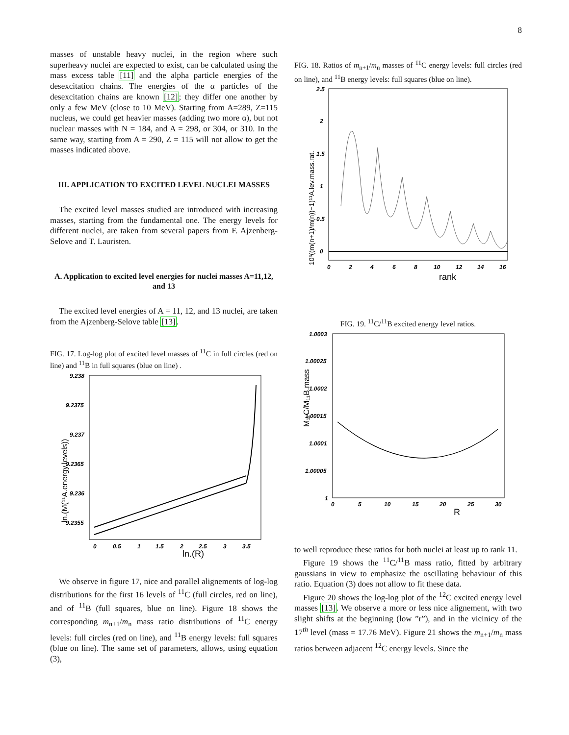8
masses of unstable heavy nuclei, in the region where such superheavy nuclei are expected to exist, can be calculated using the mass excess table [11] and the alpha particle energies of the desexcitation chains. The energies of the α particles of the desexcitation chains are known [12]; they differ one another by only a few MeV (close to 10 MeV). Starting from A=289, Z=115 nucleus, we could get heavier masses (adding two more α), but not nuclear masses with N = 184, and A = 298, or 304, or 310. In the same way, starting from A = 290, Z = 115 will not allow to get the masses indicated above.
III. APPLICATION TO EXCITED LEVEL NUCLEI MASSES
The excited level masses studied are introduced with increasing masses, starting from the fundamental one. The energy levels for different nuclei, are taken from several papers from F. Ajzenberg-Selove and T. Lauristen.
A. Application to excited level energies for nuclei masses A=11,12, and 13
The excited level energies of A = 11, 12, and 13 nuclei, are taken from the Ajzenberg-Selove table [13].
FIG. 17. Log-log plot of excited level masses of <sup>11</sup>C in full circles (red on line) and <sup>11</sup>B in full squares (blue on line) .
9.238
9.2375
9.237
9.2365
9.236
9.2355
0
0.5
1
1.5
2
2.5
3
3.5
ln.(R)
ln.(M(¹¹A.energy.levels))
We observe in figure 17, nice and parallel alignements of log-log distributions for the first 16 levels of <sup>11</sup>C (full circles, red on line), and of <sup>11</sup>B (full squares, blue on line). Figure 18 shows the corresponding m<sub>n+1</sub>/m<sub>n</sub> mass ratio distributions of <sup>11</sup>C energy levels: full circles (red on line), and <sup>11</sup>B energy levels: full squares (blue on line). The same set of parameters, allows, using equation (3),
FIG. 18. Ratios of m<sub>n+1</sub>/m<sub>n</sub> masses of <sup>11</sup>C energy levels: full circles (red on line), and <sup>11</sup>B energy levels: full squares (blue on line).
2.5
2
1.5
1
0.5
0
0
2
4
6
8
10
12
14
16
rank
10³((m(n+1)/m(n))−1)¹¹A.lev.mass.rat.
FIG. 19. <sup>11</sup>C/<sup>11</sup>B excited energy level ratios.
1.0003
1.00025
1.0002
1.00015
1.0001
1.00005
1
0
5
10
15
20
25
30
R
M₁₁C/M₁₁B.mass
to well reproduce these ratios for both nuclei at least up to rank 11.
Figure 19 shows the <sup>11</sup>C/<sup>11</sup>B mass ratio, fitted by arbitrary gaussians in view to emphasize the oscillating behaviour of this ratio. Equation (3) does not allow to fit these data.
Figure 20 shows the log-log plot of the <sup>12</sup>C excited energy level masses [13]. We observe a more or less nice alignement, with two slight shifts at the beginning (low ”r”), and in the vicinicy of the 17<sup>th</sup> level (mass = 17.76 MeV). Figure 21 shows the m<sub>n+1</sub>/m<sub>n</sub> mass ratios between adjacent <sup>12</sup>C energy levels. Since the